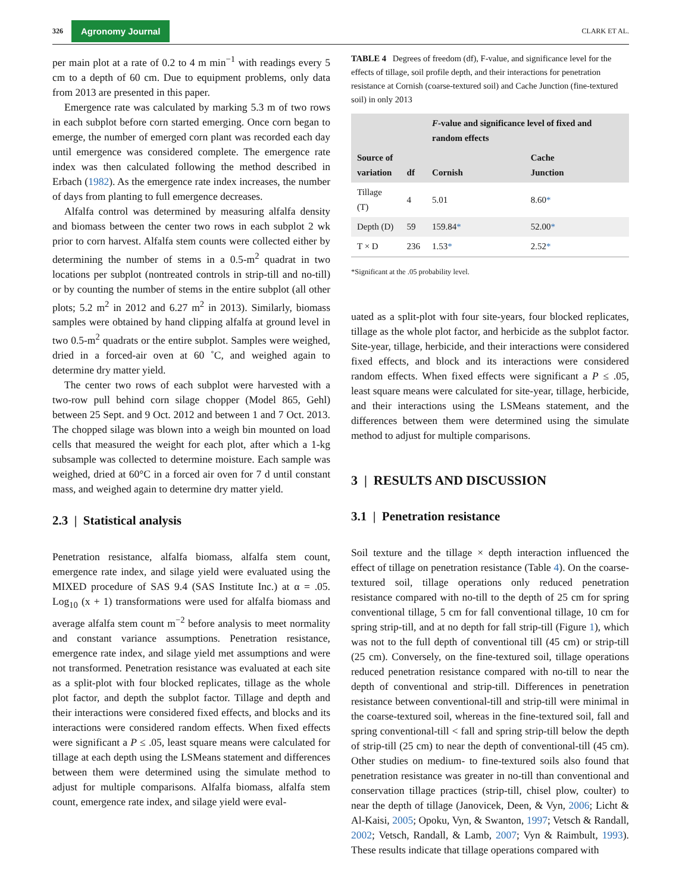326 Agronomy Journal CLARK ET AL.
per main plot at a rate of 0.2 to 4 m min<sup>−1</sup> with readings every 5 cm to a depth of 60 cm. Due to equipment problems, only data from 2013 are presented in this paper.
Emergence rate was calculated by marking 5.3 m of two rows in each subplot before corn started emerging. Once corn began to emerge, the number of emerged corn plant was recorded each day until emergence was considered complete. The emergence rate index was then calculated following the method described in Erbach (1982). As the emergence rate index increases, the number of days from planting to full emergence decreases.
Alfalfa control was determined by measuring alfalfa density and biomass between the center two rows in each subplot 2 wk prior to corn harvest. Alfalfa stem counts were collected either by determining the number of stems in a 0.5-m<sup>2</sup> quadrat in two locations per subplot (nontreated controls in strip-till and no-till) or by counting the number of stems in the entire subplot (all other plots; 5.2 m<sup>2</sup> in 2012 and 6.27 m<sup>2</sup> in 2013). Similarly, biomass samples were obtained by hand clipping alfalfa at ground level in two 0.5-m<sup>2</sup> quadrats or the entire subplot. Samples were weighed, dried in a forced-air oven at 60 ˚C, and weighed again to determine dry matter yield.
The center two rows of each subplot were harvested with a two-row pull behind corn silage chopper (Model 865, Gehl) between 25 Sept. and 9 Oct. 2012 and between 1 and 7 Oct. 2013. The chopped silage was blown into a weigh bin mounted on load cells that measured the weight for each plot, after which a 1-kg subsample was collected to determine moisture. Each sample was weighed, dried at 60°C in a forced air oven for 7 d until constant mass, and weighed again to determine dry matter yield.
2.3 | Statistical analysis
Penetration resistance, alfalfa biomass, alfalfa stem count, emergence rate index, and silage yield were evaluated using the MIXED procedure of SAS 9.4 (SAS Institute Inc.) at α = .05. Log<sub>10</sub> (x + 1) transformations were used for alfalfa biomass and average alfalfa stem count m<sup>−2</sup> before analysis to meet normality and constant variance assumptions. Penetration resistance, emergence rate index, and silage yield met assumptions and were not transformed. Penetration resistance was evaluated at each site as a split-plot with four blocked replicates, tillage as the whole plot factor, and depth the subplot factor. Tillage and depth and their interactions were considered fixed effects, and blocks and its interactions were considered random effects. When fixed effects were significant a P ≤ .05, least square means were calculated for tillage at each depth using the LSMeans statement and differences between them were determined using the simulate method to adjust for multiple comparisons. Alfalfa biomass, alfalfa stem count, emergence rate index, and silage yield were eval-
TABLE 4 Degrees of freedom (df), F-value, and significance level for the effects of tillage, soil profile depth, and their interactions for penetration resistance at Cornish (coarse-textured soil) and Cache Junction (fine-textured soil) in only 2013
| Source of variation | df | F -value and significance level of fixed and random effects | |
| --- | --- | --- | --- |
| | | Cornish | Cache Junction |
| Tillage (T) | 4 | 5.01 | 8.60 * |
| Depth (D) | 59 | 159.84 * | 52.00 * |
| T × D | 236 | 1.53 * | 2.52 * |
*Significant at the .05 probability level.
uated as a split-plot with four site-years, four blocked replicates, tillage as the whole plot factor, and herbicide as the subplot factor. Site-year, tillage, herbicide, and their interactions were considered fixed effects, and block and its interactions were considered random effects. When fixed effects were significant a P ≤ .05, least square means were calculated for site-year, tillage, herbicide, and their interactions using the LSMeans statement, and the differences between them were determined using the simulate method to adjust for multiple comparisons.
3 | RESULTS AND DISCUSSION
3.1 | Penetration resistance
Soil texture and the tillage × depth interaction influenced the effect of tillage on penetration resistance (Table 4). On the coarse-textured soil, tillage operations only reduced penetration resistance compared with no-till to the depth of 25 cm for spring conventional tillage, 5 cm for fall conventional tillage, 10 cm for spring strip-till, and at no depth for fall strip-till (Figure 1), which was not to the full depth of conventional till (45 cm) or strip-till (25 cm). Conversely, on the fine-textured soil, tillage operations reduced penetration resistance compared with no-till to near the depth of conventional and strip-till. Differences in penetration resistance between conventional-till and strip-till were minimal in the coarse-textured soil, whereas in the fine-textured soil, fall and spring conventional-till < fall and spring strip-till below the depth of strip-till (25 cm) to near the depth of conventional-till (45 cm). Other studies on medium- to fine-textured soils also found that penetration resistance was greater in no-till than conventional and conservation tillage practices (strip-till, chisel plow, coulter) to near the depth of tillage (Janovicek, Deen, & Vyn, 2006; Licht & Al-Kaisi, 2005; Opoku, Vyn, & Swanton, 1997; Vetsch & Randall, 2002; Vetsch, Randall, & Lamb, 2007; Vyn & Raimbult, 1993). These results indicate that tillage operations compared with